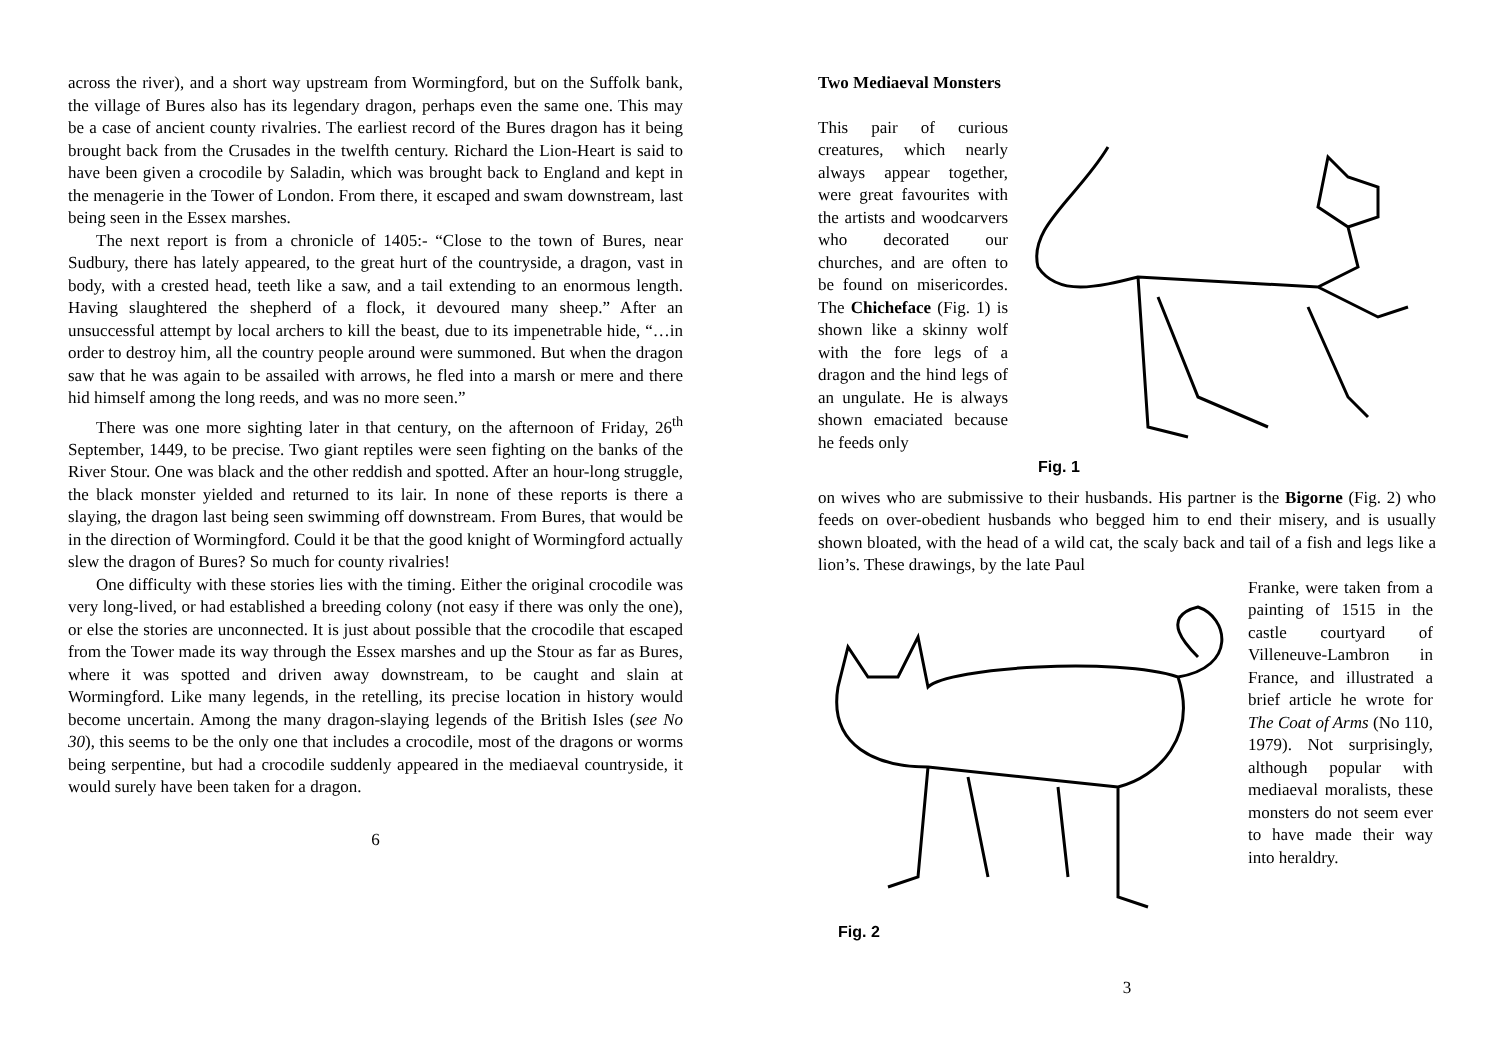across the river), and a short way upstream from Wormingford, but on the Suffolk bank, the village of Bures also has its legendary dragon, perhaps even the same one. This may be a case of ancient county rivalries. The earliest record of the Bures dragon has it being brought back from the Crusades in the twelfth century. Richard the Lion-Heart is said to have been given a crocodile by Saladin, which was brought back to England and kept in the menagerie in the Tower of London. From there, it escaped and swam downstream, last being seen in the Essex marshes.
The next report is from a chronicle of 1405:- “Close to the town of Bures, near Sudbury, there has lately appeared, to the great hurt of the countryside, a dragon, vast in body, with a crested head, teeth like a saw, and a tail extending to an enormous length. Having slaughtered the shepherd of a flock, it devoured many sheep.” After an unsuccessful attempt by local archers to kill the beast, due to its impenetrable hide, “…in order to destroy him, all the country people around were summoned. But when the dragon saw that he was again to be assailed with arrows, he fled into a marsh or mere and there hid himself among the long reeds, and was no more seen.”
There was one more sighting later in that century, on the afternoon of Friday, 26<sup>th</sup> September, 1449, to be precise. Two giant reptiles were seen fighting on the banks of the River Stour. One was black and the other reddish and spotted. After an hour-long struggle, the black monster yielded and returned to its lair. In none of these reports is there a slaying, the dragon last being seen swimming off downstream. From Bures, that would be in the direction of Wormingford. Could it be that the good knight of Wormingford actually slew the dragon of Bures? So much for county rivalries!
One difficulty with these stories lies with the timing. Either the original crocodile was very long-lived, or had established a breeding colony (not easy if there was only the one), or else the stories are unconnected. It is just about possible that the crocodile that escaped from the Tower made its way through the Essex marshes and up the Stour as far as Bures, where it was spotted and driven away downstream, to be caught and slain at Wormingford. Like many legends, in the retelling, its precise location in history would become uncertain. Among the many dragon-slaying legends of the British Isles (see No 30), this seems to be the only one that includes a crocodile, most of the dragons or worms being serpentine, but had a crocodile suddenly appeared in the mediaeval countryside, it would surely have been taken for a dragon.
6
Two Mediaeval Monsters
This pair of curious creatures, which nearly always appear together, were great favourites with the artists and woodcarvers who decorated our churches, and are often to be found on misericordes. The Chicheface (Fig. 1) is shown like a skinny wolf with the fore legs of a dragon and the hind legs of an ungulate. He is always shown emaciated because he feeds only
Fig. 1
on wives who are submissive to their husbands. His partner is the Bigorne (Fig. 2) who feeds on over-obedient husbands who begged him to end their misery, and is usually shown bloated, with the head of a wild cat, the scaly back and tail of a fish and legs like a lion’s. These drawings, by the late Paul
Fig. 2
Franke, were taken from a painting of 1515 in the castle courtyard of Villeneuve-Lambron in France, and illustrated a brief article he wrote for The Coat of Arms (No 110, 1979). Not surprisingly, although popular with mediaeval moralists, these monsters do not seem ever to have made their way into heraldry.
3